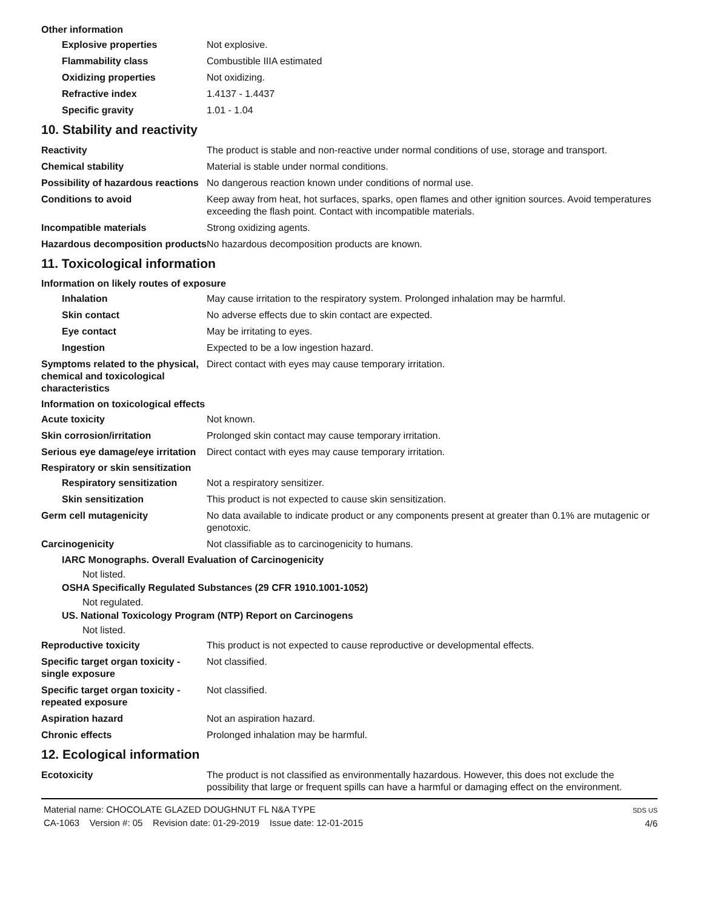Other information
Explosive properties Not explosive.
Flammability class Combustible IIIA estimated
Oxidizing properties Not oxidizing.
Refractive index 1.4137 - 1.4437
Specific gravity 1.01 - 1.04
10. Stability and reactivity
Reactivity The product is stable and non-reactive under normal conditions of use, storage and transport.
Chemical stability Material is stable under normal conditions.
Possibility of hazardous reactions
No dangerous reaction known under conditions of normal use.
Conditions to avoid Keep away from heat, hot surfaces, sparks, open flames and other ignition sources. Avoid temperatures exceeding the flash point. Contact with incompatible materials.
Incompatible materials Strong oxidizing agents.
Hazardous decomposition products
No hazardous decomposition products are known.
11. Toxicological information
Information on likely routes of exposure
Inhalation May cause irritation to the respiratory system. Prolonged inhalation may be harmful.
Skin contact No adverse effects due to skin contact are expected.
Eye contact May be irritating to eyes.
Ingestion Expected to be a low ingestion hazard.
Symptoms related to the physical, chemical and toxicological characteristics
Direct contact with eyes may cause temporary irritation.
Information on toxicological effects
Acute toxicity Not known.
Skin corrosion/irritation Prolonged skin contact may cause temporary irritation.
Serious eye damage/eye irritation
Direct contact with eyes may cause temporary irritation.
Respiratory or skin sensitization
Respiratory sensitization
Not a respiratory sensitizer.
Skin sensitization This product is not expected to cause skin sensitization.
Germ cell mutagenicity No data available to indicate product or any components present at greater than 0.1% are mutagenic or genotoxic.
Carcinogenicity Not classifiable as to carcinogenicity to humans.
IARC Monographs. Overall Evaluation of Carcinogenicity
Not listed.
OSHA Specifically Regulated Substances (29 CFR 1910.1001-1052)
Not regulated.
US. National Toxicology Program (NTP) Report on Carcinogens
Not listed.
Reproductive toxicity This product is not expected to cause reproductive or developmental effects.
Specific target organ toxicity - single exposure
Not classified.
Specific target organ toxicity - repeated exposure
Not classified.
Aspiration hazard Not an aspiration hazard.
Chronic effects Prolonged inhalation may be harmful.
12. Ecological information
Ecotoxicity The product is not classified as environmentally hazardous. However, this does not exclude the possibility that large or frequent spills can have a harmful or damaging effect on the environment.
Material name: CHOCOLATE GLAZED DOUGHNUT FL N&A TYPE
CA-1063 Version #: 05 Revision date: 01-29-2019 Issue date: 12-01-2015
SDS US
4/6